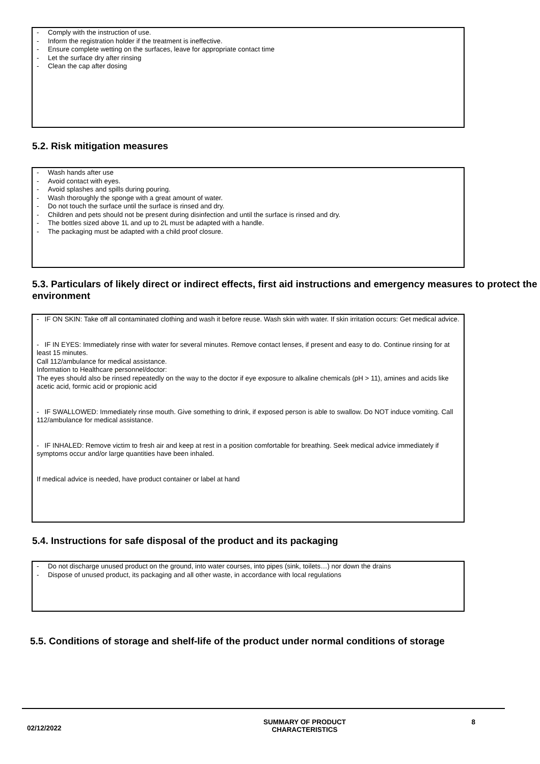- Comply with the instruction of use.
- Inform the registration holder if the treatment is ineffective.
- Ensure complete wetting on the surfaces, leave for appropriate contact time
- Let the surface dry after rinsing
- Clean the cap after dosing
5.2. Risk mitigation measures
- Wash hands after use
- Avoid contact with eyes.
- Avoid splashes and spills during pouring.
- Wash thoroughly the sponge with a great amount of water.
- Do not touch the surface until the surface is rinsed and dry.
- Children and pets should not be present during disinfection and until the surface is rinsed and dry.
- The bottles sized above 1L and up to 2L must be adapted with a handle.
- The packaging must be adapted with a child proof closure.
5.3. Particulars of likely direct or indirect effects, first aid instructions and emergency measures to protect the environment
- IF ON SKIN: Take off all contaminated clothing and wash it before reuse. Wash skin with water. If skin irritation occurs: Get medical advice.
- IF IN EYES: Immediately rinse with water for several minutes. Remove contact lenses, if present and easy to do. Continue rinsing for at least 15 minutes.
Call 112/ambulance for medical assistance.
Information to Healthcare personnel/doctor:
The eyes should also be rinsed repeatedly on the way to the doctor if eye exposure to alkaline chemicals (pH > 11), amines and acids like acetic acid, formic acid or propionic acid
- IF SWALLOWED: Immediately rinse mouth. Give something to drink, if exposed person is able to swallow. Do NOT induce vomiting. Call 112/ambulance for medical assistance.
- IF INHALED: Remove victim to fresh air and keep at rest in a position comfortable for breathing. Seek medical advice immediately if symptoms occur and/or large quantities have been inhaled.
If medical advice is needed, have product container or label at hand
5.4. Instructions for safe disposal of the product and its packaging
- Do not discharge unused product on the ground, into water courses, into pipes (sink, toilets…) nor down the drains
- Dispose of unused product, its packaging and all other waste, in accordance with local regulations
5.5. Conditions of storage and shelf-life of the product under normal conditions of storage
02/12/2022
SUMMARY OF PRODUCT
CHARACTERISTICS
8